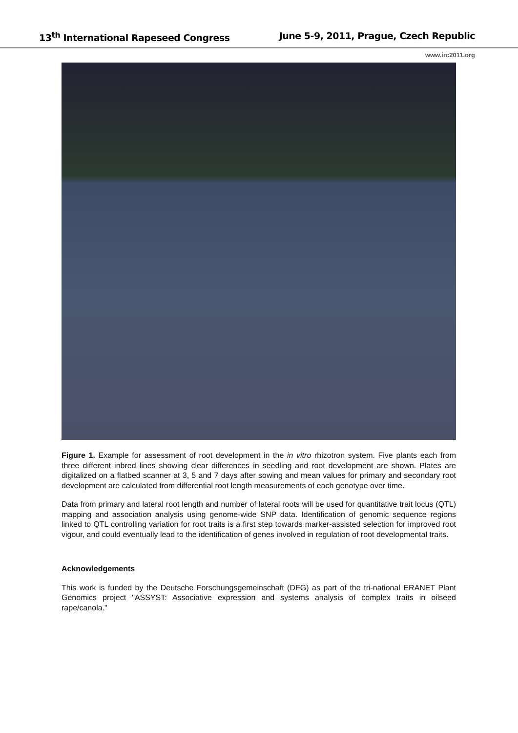13<sup>th</sup> International Rapeseed Congress June 5-9, 2011, Prague, Czech Republic
www.irc2011.org
Figure 1. Example for assessment of root development in the in vitro rhizotron system. Five plants each from three different inbred lines showing clear differences in seedling and root development are shown. Plates are digitalized on a flatbed scanner at 3, 5 and 7 days after sowing and mean values for primary and secondary root development are calculated from differential root length measurements of each genotype over time.
Data from primary and lateral root length and number of lateral roots will be used for quantitative trait locus (QTL) mapping and association analysis using genome-wide SNP data. Identification of genomic sequence regions linked to QTL controlling variation for root traits is a first step towards marker-assisted selection for improved root vigour, and could eventually lead to the identification of genes involved in regulation of root developmental traits.
Acknowledgements
This work is funded by the Deutsche Forschungsgemeinschaft (DFG) as part of the tri-national ERANET Plant Genomics project "ASSYST: Associative expression and systems analysis of complex traits in oilseed rape/canola."